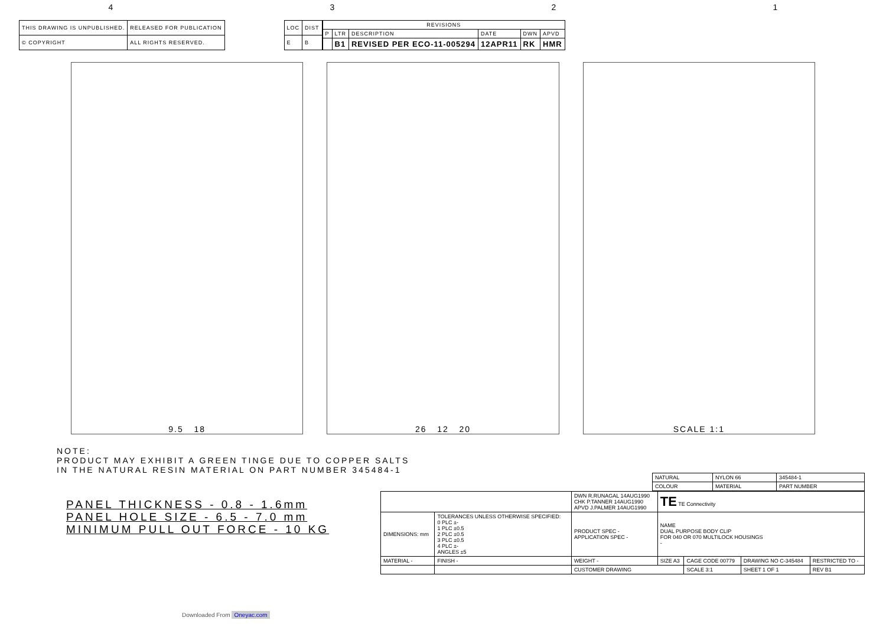4321
| THIS DRAWING IS UNPUBLISHED. | RELEASED FOR PUBLICATION |
| © COPYRIGHT | ALL RIGHTS RESERVED. |
| LOC | DIST |
| E | B |
| REVISIONS | | | | | |
| --- | --- | --- | --- | --- | --- |
| P | LTR | DESCRIPTION | DATE | DWN | APVD |
| | B1 | REVISED PER ECO-11-005294 | 12APR11 | RK | HMR |
9.5 18 26 12 20 SCALE 1:1
NOTE:
PRODUCT MAY EXHIBIT A GREEN TINGE DUE TO COPPER SALTS
IN THE NATURAL RESIN MATERIAL ON PART NUMBER 345484-1
PANEL THICKNESS - 0.8 - 1.6mm
PANEL HOLE SIZE - 6.5 - 7.0 mm
MINIMUM PULL OUT FORCE - 10 KG
| NATURAL | NYLON 66 | 345484-1 |
| COLOUR | MATERIAL | PART NUMBER |
| | | DWN R.RUNAGAL 14AUG1990 CHK P.TANNER 14AUG1990 APVD J.PALMER 14AUG1990 | TE TE Connectivity | | | |
| DIMENSIONS: mm | TOLERANCES UNLESS OTHERWISE SPECIFIED: 0 PLC ±- 1 PLC ±0.5 2 PLC ±0.5 3 PLC ±0.5 4 PLC ±- ANGLES ±5 | PRODUCT SPEC - APPLICATION SPEC - | NAME DUAL PURPOSE BODY CLIP FOR 040 OR 070 MULTILOCK HOUSINGS - | | | |
| MATERIAL - | FINISH - | WEIGHT - | SIZE A3 | CAGE CODE 00779 | DRAWING NO C-345484 | RESTRICTED TO - |
| | | CUSTOMER DRAWING | | SCALE 3:1 | SHEET 1 OF 1 | REV B1 |
Downloaded From Oneyac.com